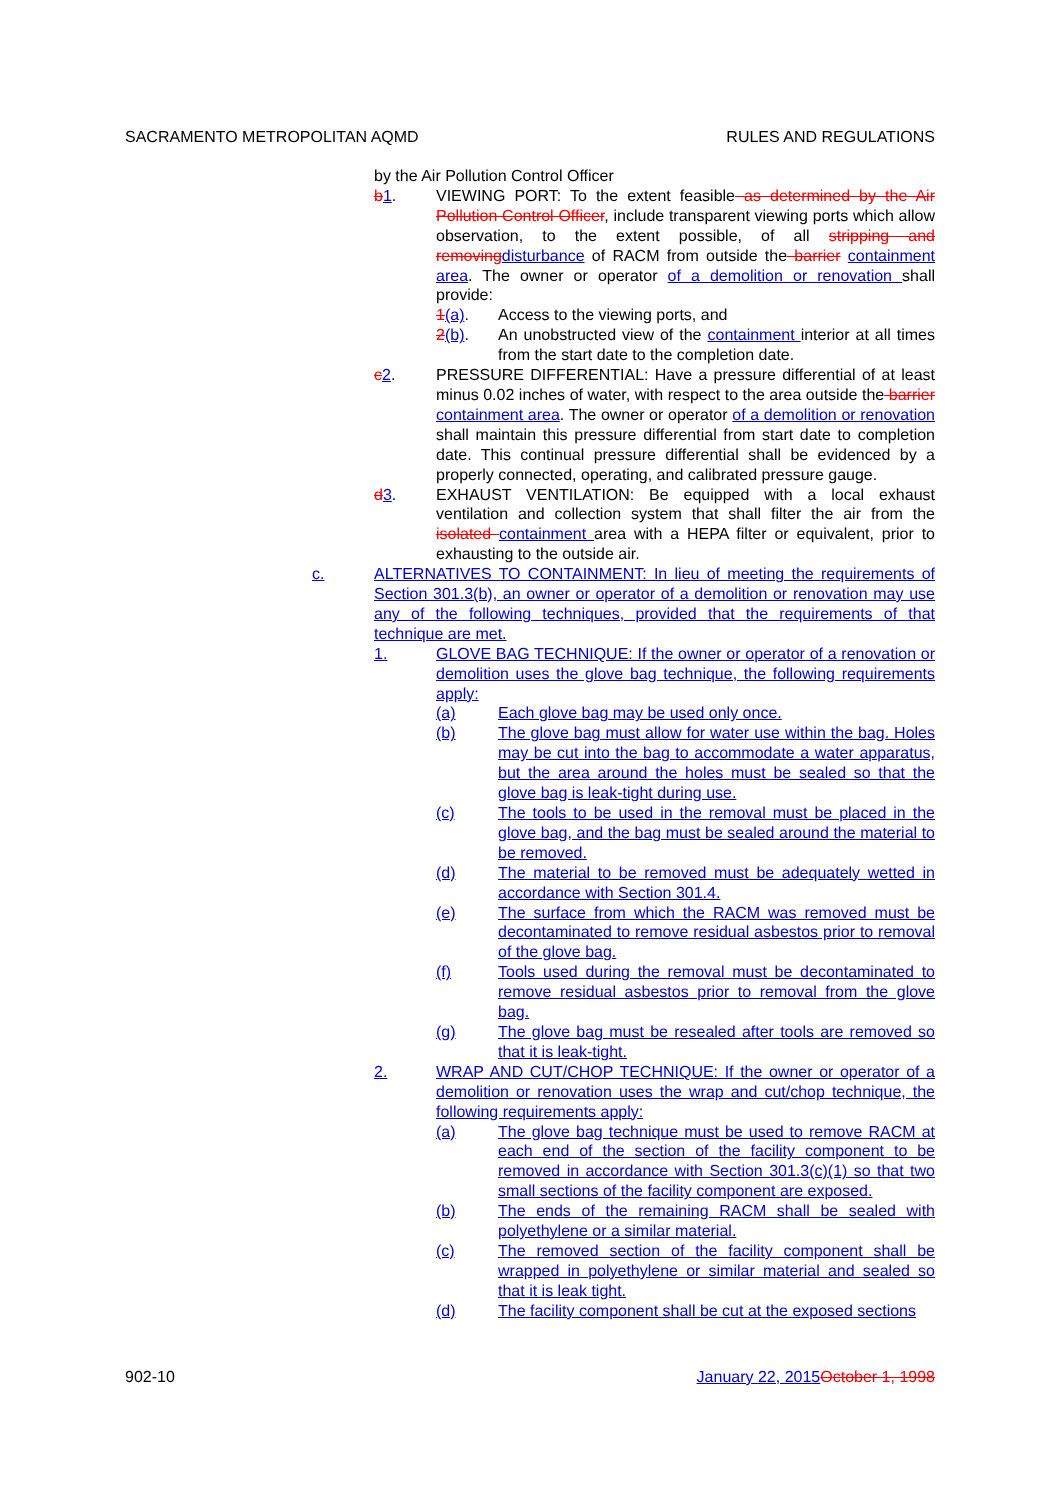SACRAMENTO METROPOLITAN AQMD RULES AND REGULATIONS
by the Air Pollution Control Officer
b1. VIEWING PORT: To the extent feasible as determined by the Air Pollution Control Officer, include transparent viewing ports which allow observation, to the extent possible, of all stripping and removingdisturbance of RACM from outside the barrier containment area. The owner or operator of a demolition or renovation shall provide:
1(a). Access to the viewing ports, and
2(b). An unobstructed view of the containment interior at all times from the start date to the completion date.
c2. PRESSURE DIFFERENTIAL: Have a pressure differential of at least minus 0.02 inches of water, with respect to the area outside the barrier containment area. The owner or operator of a demolition or renovation shall maintain this pressure differential from start date to completion date. This continual pressure differential shall be evidenced by a properly connected, operating, and calibrated pressure gauge.
d3. EXHAUST VENTILATION: Be equipped with a local exhaust ventilation and collection system that shall filter the air from the isolated containment area with a HEPA filter or equivalent, prior to exhausting to the outside air.
c. ALTERNATIVES TO CONTAINMENT: In lieu of meeting the requirements of Section 301.3(b), an owner or operator of a demolition or renovation may use any of the following techniques, provided that the requirements of that technique are met.
1. GLOVE BAG TECHNIQUE: If the owner or operator of a renovation or demolition uses the glove bag technique, the following requirements apply:
(a) Each glove bag may be used only once.
(b) The glove bag must allow for water use within the bag. Holes may be cut into the bag to accommodate a water apparatus, but the area around the holes must be sealed so that the glove bag is leak-tight during use.
(c) The tools to be used in the removal must be placed in the glove bag, and the bag must be sealed around the material to be removed.
(d) The material to be removed must be adequately wetted in accordance with Section 301.4.
(e) The surface from which the RACM was removed must be decontaminated to remove residual asbestos prior to removal of the glove bag.
(f) Tools used during the removal must be decontaminated to remove residual asbestos prior to removal from the glove bag.
(g) The glove bag must be resealed after tools are removed so that it is leak-tight.
2. WRAP AND CUT/CHOP TECHNIQUE: If the owner or operator of a demolition or renovation uses the wrap and cut/chop technique, the following requirements apply:
(a) The glove bag technique must be used to remove RACM at each end of the section of the facility component to be removed in accordance with Section 301.3(c)(1) so that two small sections of the facility component are exposed.
(b) The ends of the remaining RACM shall be sealed with polyethylene or a similar material.
(c) The removed section of the facility component shall be wrapped in polyethylene or similar material and sealed so that it is leak tight.
(d) The facility component shall be cut at the exposed sections
902-10 January 22, 2015October 1, 1998